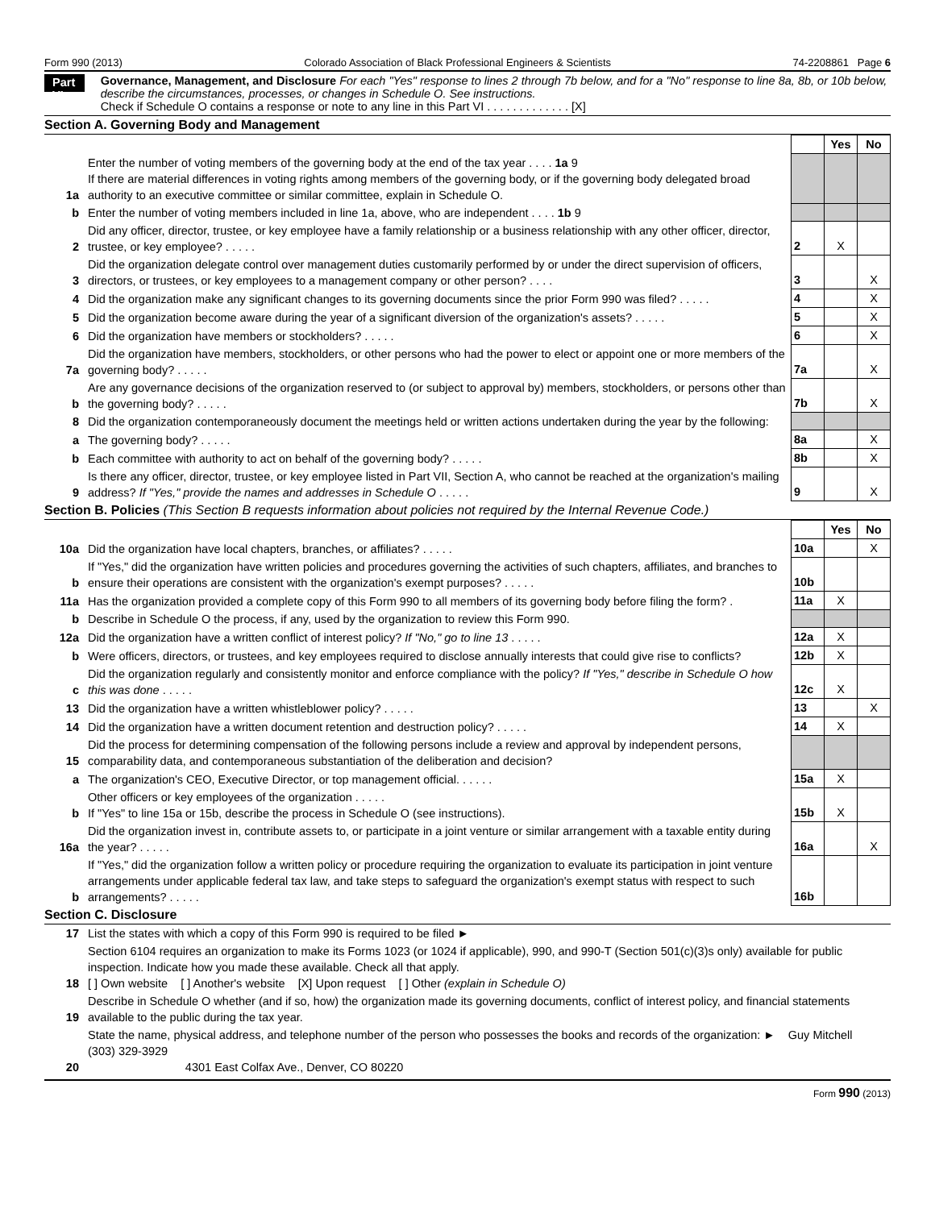Form 990 (2013) Colorado Association of Black Professional Engineers & Scientists 74-2208861 Page 6
Part VI
Governance, Management, and Disclosure For each "Yes" response to lines 2 through 7b below, and for a "No" response to line 8a, 8b, or 10b below, describe the circumstances, processes, or changes in Schedule O. See instructions.
Check if Schedule O contains a response or note to any line in this Part VI . . . . . . . . . . . . . [X]
Section A. Governing Body and Management
| | | | Yes | No |
| 1a | Enter the number of voting members of the governing body at the end of the tax year . . . . 1a 9 If there are material differences in voting rights among members of the governing body, or if the governing body delegated broad authority to an executive committee or similar committee, explain in Schedule O. | | | |
| b | Enter the number of voting members included in line 1a, above, who are independent . . . . 1b 9 | | | |
| 2 | Did any officer, director, trustee, or key employee have a family relationship or a business relationship with any other officer, director, trustee, or key employee? . . . . . | 2 | X | |
| 3 | Did the organization delegate control over management duties customarily performed by or under the direct supervision of officers, directors, or trustees, or key employees to a management company or other person? . . . . | 3 | | X |
| 4 | Did the organization make any significant changes to its governing documents since the prior Form 990 was filed? . . . . . | 4 | | X |
| 5 | Did the organization become aware during the year of a significant diversion of the organization's assets? . . . . . | 5 | | X |
| 6 | Did the organization have members or stockholders? . . . . . | 6 | | X |
| 7a | Did the organization have members, stockholders, or other persons who had the power to elect or appoint one or more members of the governing body? . . . . . | 7a | | X |
| b | Are any governance decisions of the organization reserved to (or subject to approval by) members, stockholders, or persons other than the governing body? . . . . . | 7b | | X |
| 8 | Did the organization contemporaneously document the meetings held or written actions undertaken during the year by the following: | | | |
| a | The governing body? . . . . . | 8a | | X |
| b | Each committee with authority to act on behalf of the governing body? . . . . . | 8b | | X |
| 9 | Is there any officer, director, trustee, or key employee listed in Part VII, Section A, who cannot be reached at the organization's mailing address? If "Yes," provide the names and addresses in Schedule O . . . . . | 9 | | X |
Section B. Policies (This Section B requests information about policies not required by the Internal Revenue Code.)
| | | | Yes | No |
| 10a | Did the organization have local chapters, branches, or affiliates? . . . . . | 10a | | X |
| b | If "Yes," did the organization have written policies and procedures governing the activities of such chapters, affiliates, and branches to ensure their operations are consistent with the organization's exempt purposes? . . . . . | 10b | | |
| 11a | Has the organization provided a complete copy of this Form 990 to all members of its governing body before filing the form? . | 11a | X | |
| b | Describe in Schedule O the process, if any, used by the organization to review this Form 990. | | | |
| 12a | Did the organization have a written conflict of interest policy? If "No," go to line 13 . . . . . | 12a | X | |
| b | Were officers, directors, or trustees, and key employees required to disclose annually interests that could give rise to conflicts? | 12b | X | |
| c | Did the organization regularly and consistently monitor and enforce compliance with the policy? If "Yes," describe in Schedule O how this was done . . . . . | 12c | X | |
| 13 | Did the organization have a written whistleblower policy? . . . . . | 13 | | X |
| 14 | Did the organization have a written document retention and destruction policy? . . . . . | 14 | X | |
| 15 | Did the process for determining compensation of the following persons include a review and approval by independent persons, comparability data, and contemporaneous substantiation of the deliberation and decision? | | | |
| a | The organization's CEO, Executive Director, or top management official. . . . . . | 15a | X | |
| b | Other officers or key employees of the organization . . . . . If "Yes" to line 15a or 15b, describe the process in Schedule O (see instructions). | 15b | X | |
| 16a | Did the organization invest in, contribute assets to, or participate in a joint venture or similar arrangement with a taxable entity during the year? . . . . . | 16a | | X |
| b | If "Yes," did the organization follow a written policy or procedure requiring the organization to evaluate its participation in joint venture arrangements under applicable federal tax law, and take steps to safeguard the organization's exempt status with respect to such arrangements? . . . . . | 16b | | |
Section C. Disclosure
| 17 | List the states with which a copy of this Form 990 is required to be filed ► |
| 18 | Section 6104 requires an organization to make its Forms 1023 (or 1024 if applicable), 990, and 990-T (Section 501(c)(3)s only) available for public inspection. Indicate how you made these available. Check all that apply. [ ] Own website [ ] Another's website [X] Upon request [ ] Other (explain in Schedule O) |
| 19 | Describe in Schedule O whether (and if so, how) the organization made its governing documents, conflict of interest policy, and financial statements available to the public during the tax year. |
| 20 | State the name, physical address, and telephone number of the person who possesses the books and records of the organization: ► Guy Mitchell (303) 329-3929 4301 East Colfax Ave., Denver, CO 80220 |
Form 990 (2013)